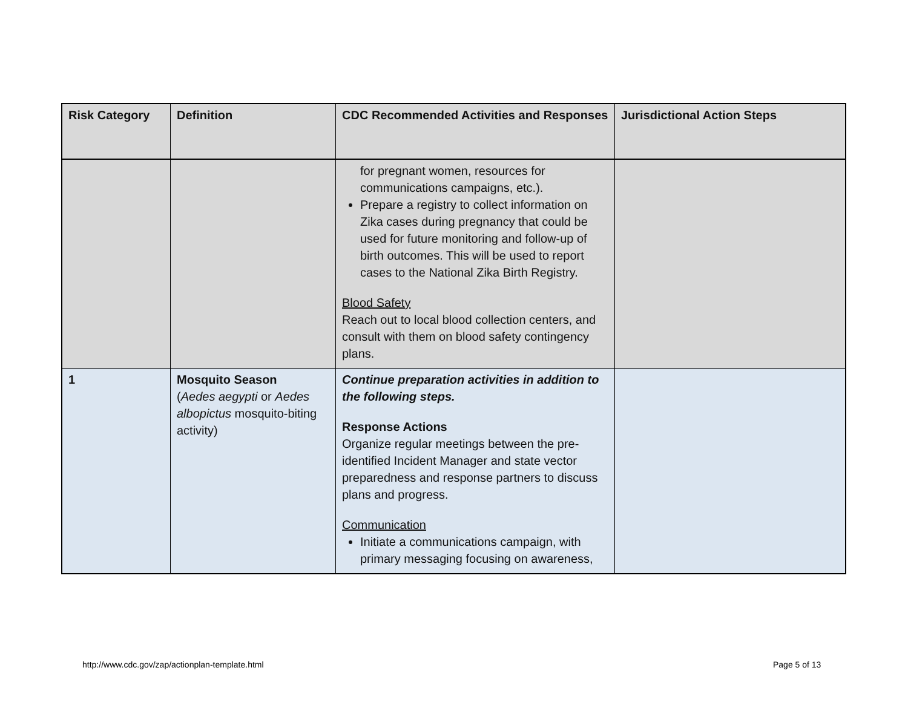| Risk Category | Definition | CDC Recommended Activities and Responses | Jurisdictional Action Steps |
| --- | --- | --- | --- |
| | | for pregnant women, resources for communications campaigns, etc.). Prepare a registry to collect information on Zika cases during pregnancy that could be used for future monitoring and follow-up of birth outcomes. This will be used to report cases to the National Zika Birth Registry. Blood Safety Reach out to local blood collection centers, and consult with them on blood safety contingency plans. | |
| 1 | Mosquito Season ( Aedes aegypti or Aedes albopictus mosquito-biting activity) | Continue preparation activities in addition to the following steps. Response Actions Organize regular meetings between the pre-identified Incident Manager and state vector preparedness and response partners to discuss plans and progress. Communication Initiate a communications campaign, with primary messaging focusing on awareness, | |
http://www.cdc.gov/zap/actionplan-template.html
Page 5 of 13